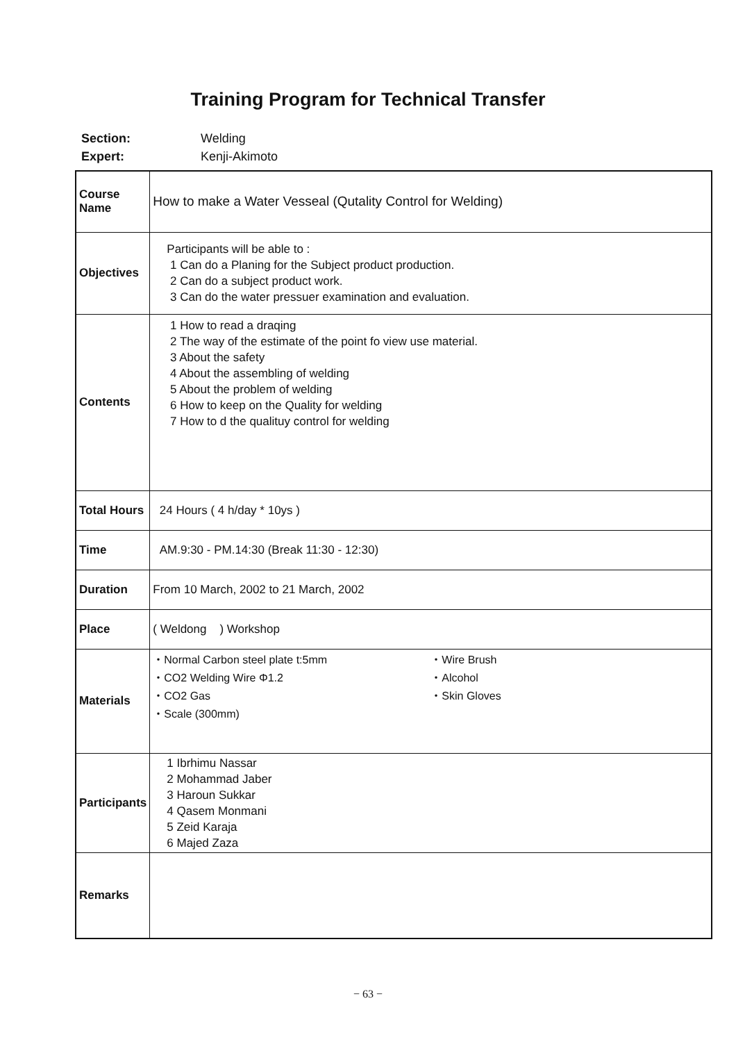Training Program for Technical Transfer
Section: Welding
Expert: Kenji-Akimoto
| Course Name | How to make a Water Vesseal (Qutality Control for Welding) |
| Objectives | Participants will be able to : 1 Can do a Planing for the Subject product production. 2 Can do a subject product work. 3 Can do the water pressuer examination and evaluation. |
| Contents | 1 How to read a draqing 2 The way of the estimate of the point fo view use material. 3 About the safety 4 About the assembling of welding 5 About the problem of welding 6 How to keep on the Quality for welding 7 How to d the qualituy control for welding |
| Total Hours | 24 Hours ( 4 h/day * 10ys ) |
| Time | AM.9:30 - PM.14:30 (Break 11:30 - 12:30) |
| Duration | From 10 March, 2002 to 21 March, 2002 |
| Place | ( Weldong ) Workshop |
| Materials | ・Normal Carbon steel plate t:5mm ・CO2 Welding Wire Φ1.2 ・CO2 Gas ・Scale (300mm) ・Wire Brush ・Alcohol ・Skin Gloves |
| Participants | 1 Ibrhimu Nassar 2 Mohammad Jaber 3 Haroun Sukkar 4 Qasem Monmani 5 Zeid Karaja 6 Majed Zaza |
| Remarks | |
− 63 −